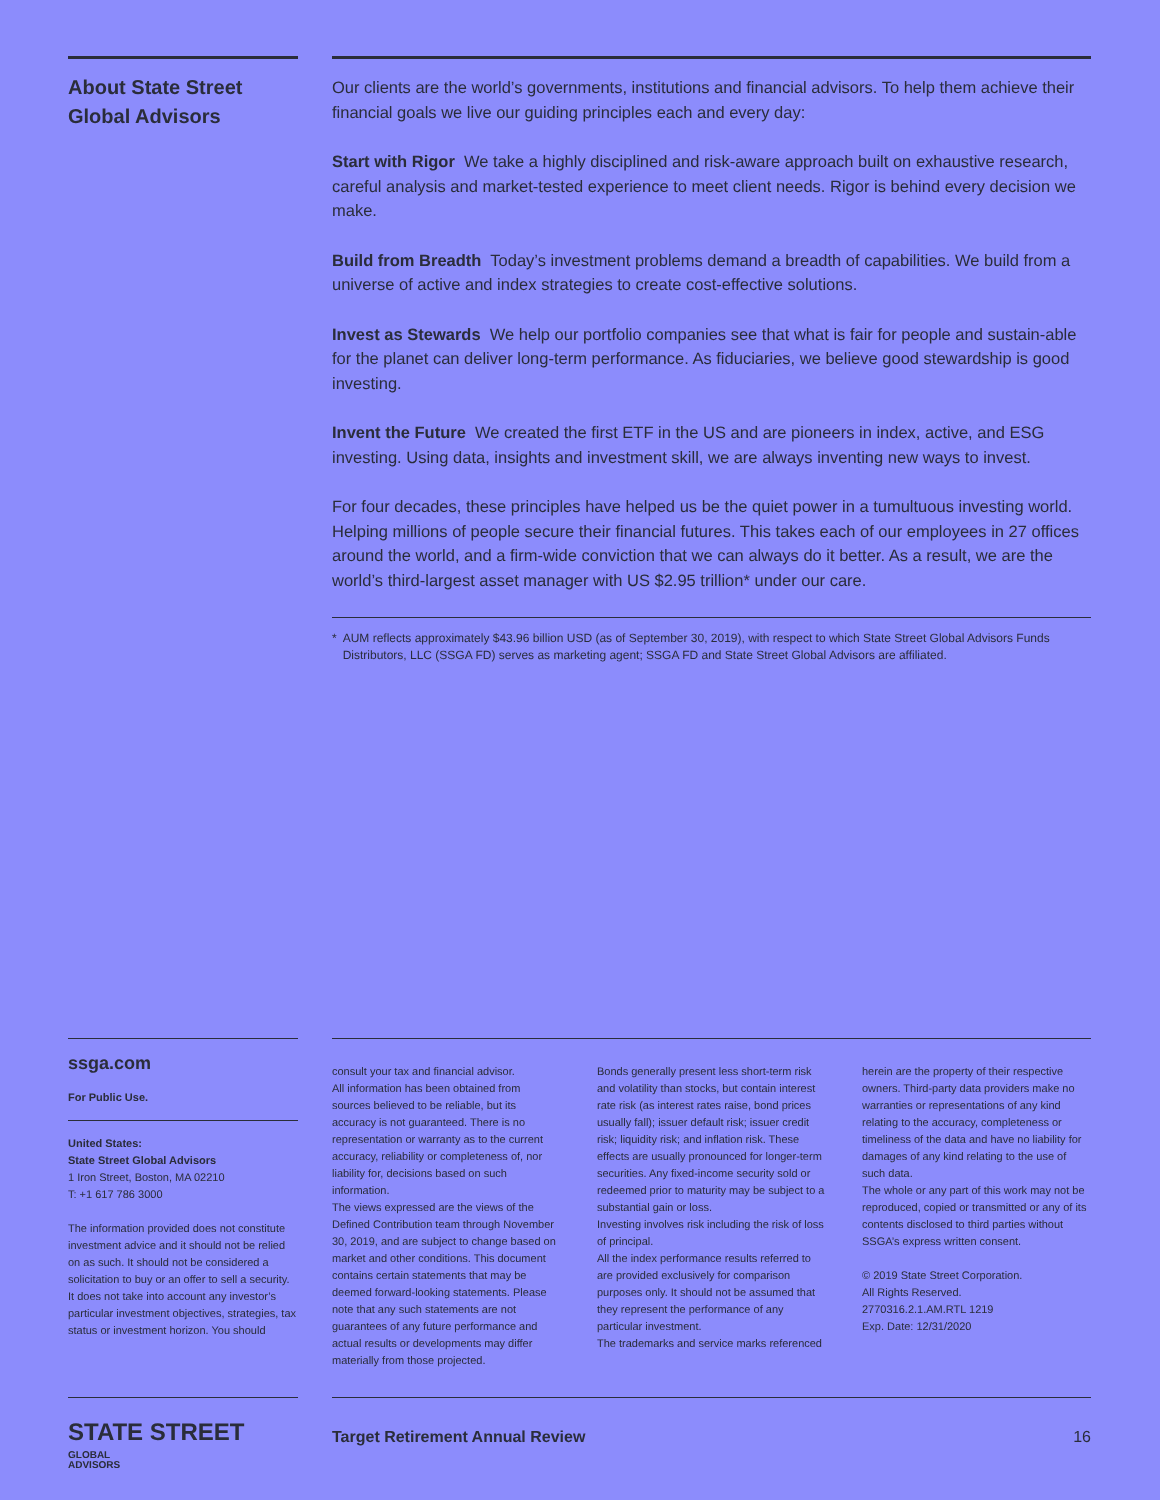About State Street
Global Advisors
Our clients are the world’s governments, institutions and financial advisors. To help them achieve their financial goals we live our guiding principles each and every day:
Start with Rigor We take a highly disciplined and risk-aware approach built on exhaustive research, careful analysis and market-tested experience to meet client needs. Rigor is behind every decision we make.
Build from Breadth Today’s investment problems demand a breadth of capabilities. We build from a universe of active and index strategies to create cost-effective solutions.
Invest as Stewards We help our portfolio companies see that what is fair for people and sustain-able for the planet can deliver long-term performance. As fiduciaries, we believe good stewardship is good investing.
Invent the Future We created the first ETF in the US and are pioneers in index, active, and ESG investing. Using data, insights and investment skill, we are always inventing new ways to invest.
For four decades, these principles have helped us be the quiet power in a tumultuous investing world. Helping millions of people secure their financial futures. This takes each of our employees in 27 offices around the world, and a firm-wide conviction that we can always do it better. As a result, we are the world’s third-largest asset manager with US $2.95 trillion* under our care.
* AUM reflects approximately $43.96 billion USD (as of September 30, 2019), with respect to which State Street Global Advisors Funds Distributors, LLC (SSGA FD) serves as marketing agent; SSGA FD and State Street Global Advisors are affiliated.
ssga.com
For Public Use.
United States:
State Street Global Advisors
1 Iron Street, Boston, MA 02210
T: +1 617 786 3000
The information provided does not constitute investment advice and it should not be relied on as such. It should not be considered a solicitation to buy or an offer to sell a security. It does not take into account any investor’s particular investment objectives, strategies, tax status or investment horizon. You should
consult your tax and financial advisor.
All information has been obtained from sources believed to be reliable, but its accuracy is not guaranteed. There is no representation or warranty as to the current accuracy, reliability or completeness of, nor liability for, decisions based on such information.
The views expressed are the views of the Defined Contribution team through November 30, 2019, and are subject to change based on market and other conditions. This document contains certain statements that may be deemed forward-looking statements. Please note that any such statements are not guarantees of any future performance and actual results or developments may differ materially from those projected.
Bonds generally present less short-term risk and volatility than stocks, but contain interest rate risk (as interest rates raise, bond prices usually fall); issuer default risk; issuer credit risk; liquidity risk; and inflation risk. These effects are usually pronounced for longer-term securities. Any fixed-income security sold or redeemed prior to maturity may be subject to a substantial gain or loss.
Investing involves risk including the risk of loss of principal.
All the index performance results referred to are provided exclusively for comparison purposes only. It should not be assumed that they represent the performance of any particular investment.
The trademarks and service marks referenced
herein are the property of their respective owners. Third-party data providers make no warranties or representations of any kind relating to the accuracy, completeness or timeliness of the data and have no liability for damages of any kind relating to the use of such data.
The whole or any part of this work may not be reproduced, copied or transmitted or any of its contents disclosed to third parties without SSGA’s express written consent.
© 2019 State Street Corporation.
All Rights Reserved.
2770316.2.1.AM.RTL 1219
Exp. Date: 12/31/2020
STATE STREET GLOBAL
ADVISORS
Target Retirement Annual Review 16